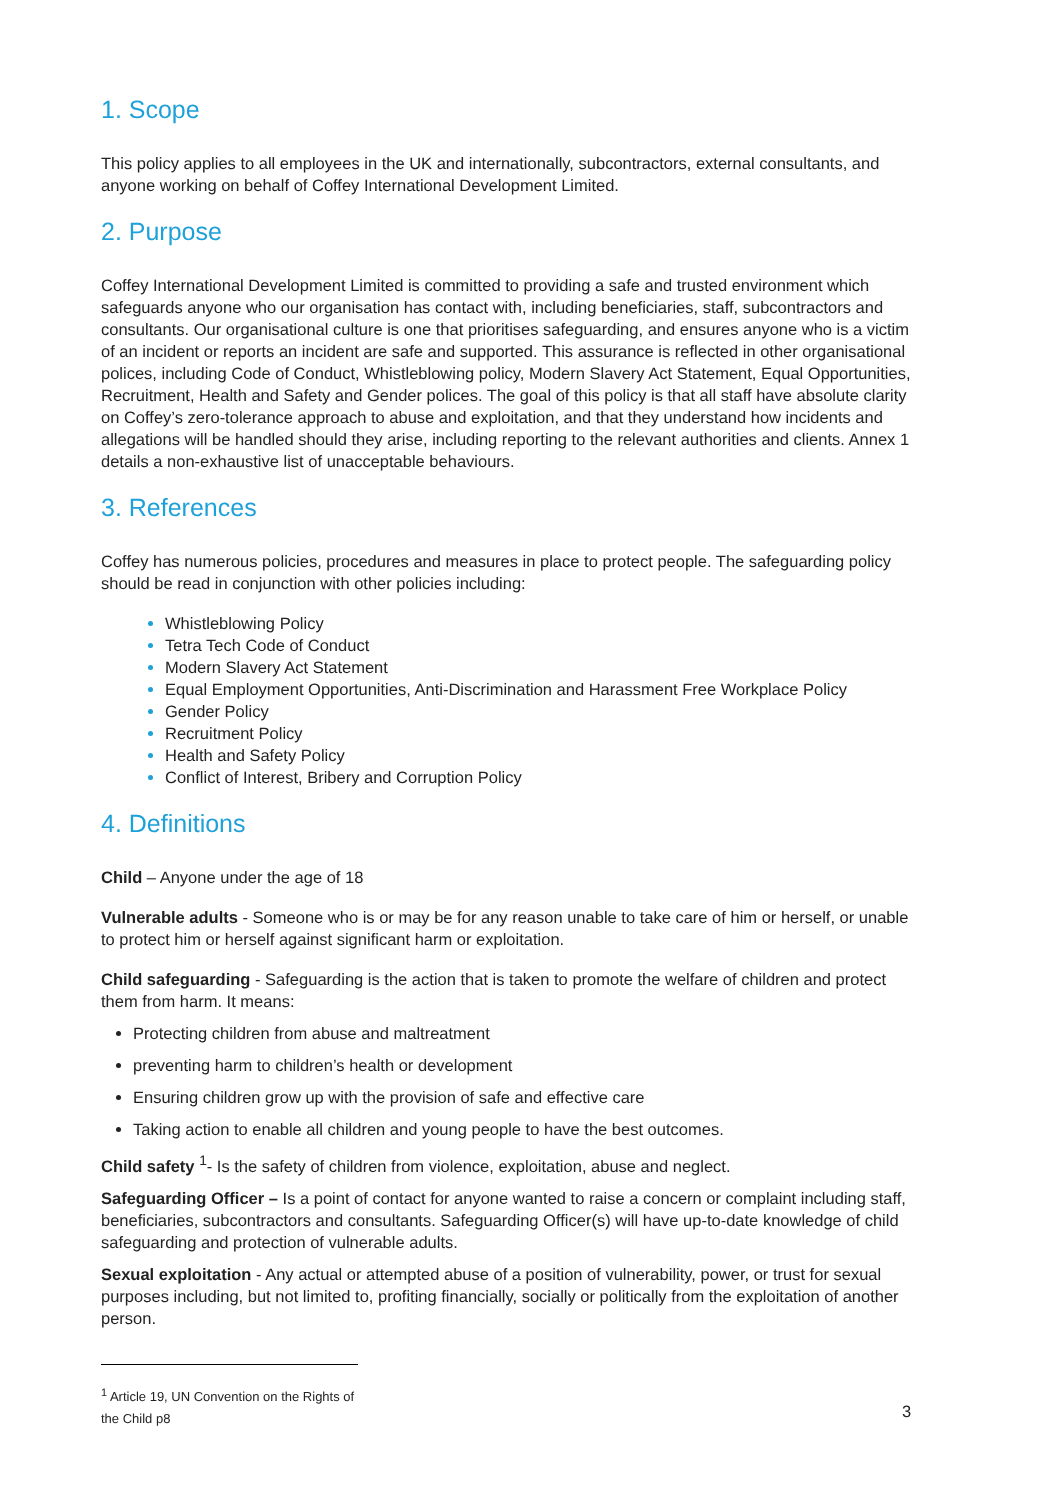1. Scope
This policy applies to all employees in the UK and internationally, subcontractors, external consultants, and anyone working on behalf of Coffey International Development Limited.
2. Purpose
Coffey International Development Limited is committed to providing a safe and trusted environment which safeguards anyone who our organisation has contact with, including beneficiaries, staff, subcontractors and consultants. Our organisational culture is one that prioritises safeguarding, and ensures anyone who is a victim of an incident or reports an incident are safe and supported. This assurance is reflected in other organisational polices, including Code of Conduct, Whistleblowing policy, Modern Slavery Act Statement, Equal Opportunities, Recruitment, Health and Safety and Gender polices. The goal of this policy is that all staff have absolute clarity on Coffey’s zero-tolerance approach to abuse and exploitation, and that they understand how incidents and allegations will be handled should they arise, including reporting to the relevant authorities and clients. Annex 1 details a non-exhaustive list of unacceptable behaviours.
3. References
Coffey has numerous policies, procedures and measures in place to protect people. The safeguarding policy should be read in conjunction with other policies including:
Whistleblowing Policy
Tetra Tech Code of Conduct
Modern Slavery Act Statement
Equal Employment Opportunities, Anti-Discrimination and Harassment Free Workplace Policy
Gender Policy
Recruitment Policy
Health and Safety Policy
Conflict of Interest, Bribery and Corruption Policy
4. Definitions
Child – Anyone under the age of 18
Vulnerable adults - Someone who is or may be for any reason unable to take care of him or herself, or unable to protect him or herself against significant harm or exploitation.
Child safeguarding - Safeguarding is the action that is taken to promote the welfare of children and protect them from harm. It means:
Protecting children from abuse and maltreatment
preventing harm to children’s health or development
Ensuring children grow up with the provision of safe and effective care
Taking action to enable all children and young people to have the best outcomes.
Child safety <sup>1</sup>- Is the safety of children from violence, exploitation, abuse and neglect.
Safeguarding Officer – Is a point of contact for anyone wanted to raise a concern or complaint including staff, beneficiaries, subcontractors and consultants. Safeguarding Officer(s) will have up-to-date knowledge of child safeguarding and protection of vulnerable adults.
Sexual exploitation - Any actual or attempted abuse of a position of vulnerability, power, or trust for sexual purposes including, but not limited to, profiting financially, socially or politically from the exploitation of another person.
<sup>1</sup> Article 19, UN Convention on the Rights of the Child p8
3